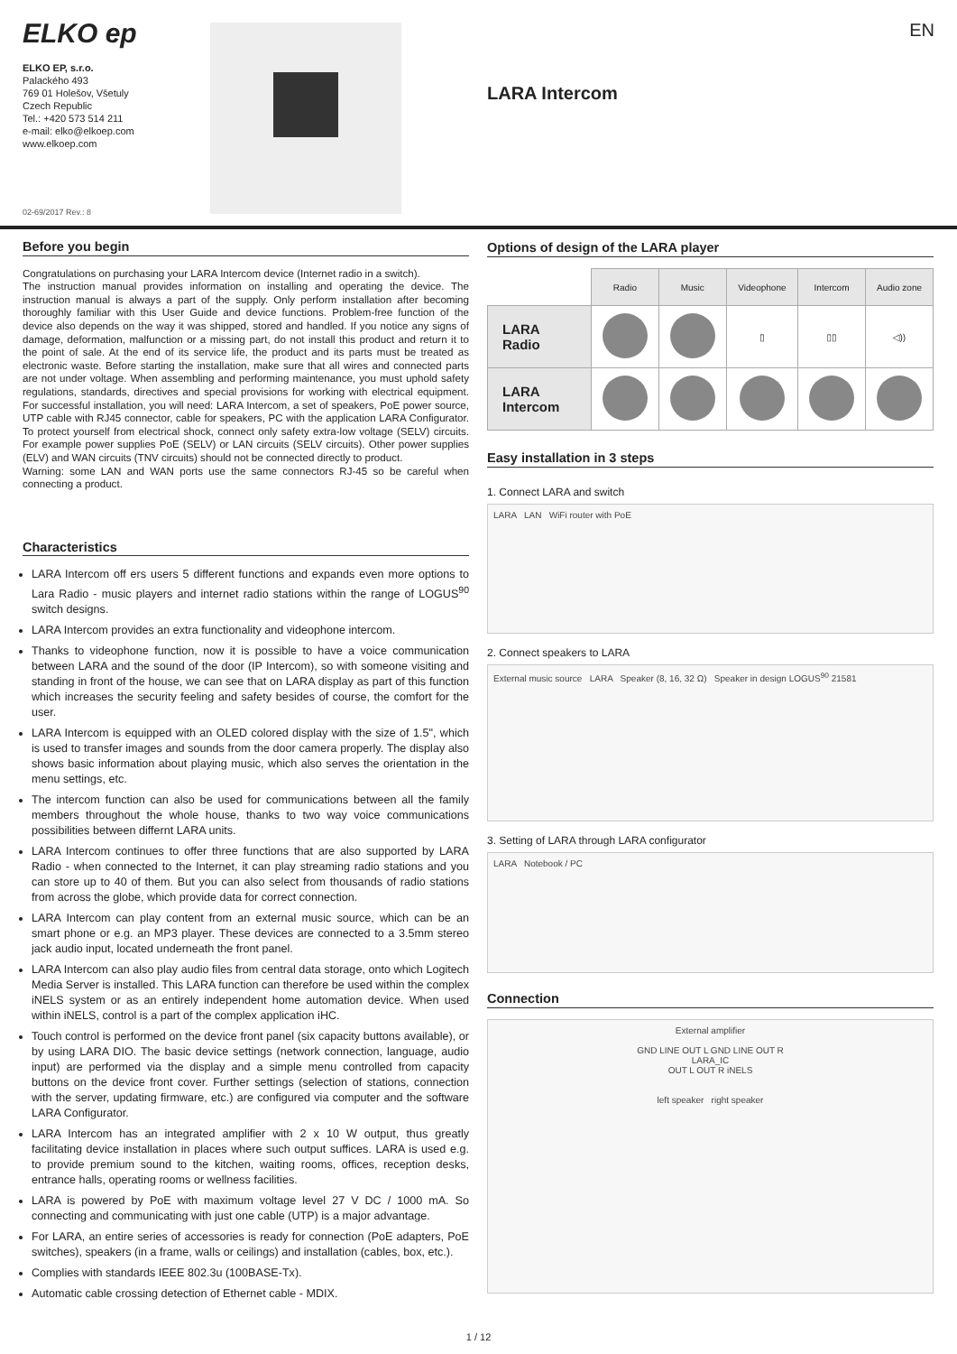ELKO ep
ELKO EP, s.r.o.
Palackého 493
769 01 Holešov, Všetuly
Czech Republic
Tel.: +420 573 514 211
e-mail: elko@elkoep.com
www.elkoep.com
LARA Intercom
EN
02-69/2017 Rev.: 8
Before you begin
Congratulations on purchasing your LARA Intercom device (Internet radio in a switch).
The instruction manual provides information on installing and operating the device. The instruction manual is always a part of the supply. Only perform installation after becoming thoroughly familiar with this User Guide and device functions. Problem-free function of the device also depends on the way it was shipped, stored and handled. If you notice any signs of damage, deformation, malfunction or a missing part, do not install this product and return it to the point of sale. At the end of its service life, the product and its parts must be treated as electronic waste. Before starting the installation, make sure that all wires and connected parts are not under voltage. When assembling and performing maintenance, you must uphold safety regulations, standards, directives and special provisions for working with electrical equipment. For successful installation, you will need: LARA Intercom, a set of speakers, PoE power source, UTP cable with RJ45 connector, cable for speakers, PC with the application LARA Configurator. To protect yourself from electrical shock, connect only safety extra-low voltage (SELV) circuits. For example power supplies PoE (SELV) or LAN circuits (SELV circuits). Other power supplies (ELV) and WAN circuits (TNV circuits) should not be connected directly to product.
Warning: some LAN and WAN ports use the same connectors RJ-45 so be careful when connecting a product.
Characteristics
LARA Intercom off ers users 5 different functions and expands even more options to Lara Radio - music players and internet radio stations within the range of LOGUS<sup>90</sup> switch designs.
LARA Intercom provides an extra functionality and videophone intercom.
Thanks to videophone function, now it is possible to have a voice communication between LARA and the sound of the door (IP Intercom), so with someone visiting and standing in front of the house, we can see that on LARA display as part of this function which increases the security feeling and safety besides of course, the comfort for the user.
LARA Intercom is equipped with an OLED colored display with the size of 1.5", which is used to transfer images and sounds from the door camera properly. The display also shows basic information about playing music, which also serves the orientation in the menu settings, etc.
The intercom function can also be used for communications between all the family members throughout the whole house, thanks to two way voice communications possibilities between differnt LARA units.
LARA Intercom continues to offer three functions that are also supported by LARA Radio - when connected to the Internet, it can play streaming radio stations and you can store up to 40 of them. But you can also select from thousands of radio stations from across the globe, which provide data for correct connection.
LARA Intercom can play content from an external music source, which can be an smart phone or e.g. an MP3 player. These devices are connected to a 3.5mm stereo jack audio input, located underneath the front panel.
LARA Intercom can also play audio files from central data storage, onto which Logitech Media Server is installed. This LARA function can therefore be used within the complex iNELS system or as an entirely independent home automation device. When used within iNELS, control is a part of the complex application iHC.
Touch control is performed on the device front panel (six capacity buttons available), or by using LARA DIO. The basic device settings (network connection, language, audio input) are performed via the display and a simple menu controlled from capacity buttons on the device front cover. Further settings (selection of stations, connection with the server, updating firmware, etc.) are configured via computer and the software LARA Configurator.
LARA Intercom has an integrated amplifier with 2 x 10 W output, thus greatly facilitating device installation in places where such output suffices. LARA is used e.g. to provide premium sound to the kitchen, waiting rooms, offices, reception desks, entrance halls, operating rooms or wellness facilities.
LARA is powered by PoE with maximum voltage level 27 V DC / 1000 mA. So connecting and communicating with just one cable (UTP) is a major advantage.
For LARA, an entire series of accessories is ready for connection (PoE adapters, PoE switches), speakers (in a frame, walls or ceilings) and installation (cables, box, etc.).
Complies with standards IEEE 802.3u (100BASE-Tx).
Automatic cable crossing detection of Ethernet cable - MDIX.
Options of design of the LARA player
| | Radio | Music | Videophone | Intercom | Audio zone |
| --- | --- | --- | --- | --- | --- |
| LARA Radio | | | ▯ | ▯▯ | ◁)) |
| LARA Intercom | | | | | |
Easy installation in 3 steps
1. Connect LARA and switch
LARA LAN WiFi router with PoE
2. Connect speakers to LARA
External music source LARA Speaker (8, 16, 32 Ω) Speaker in design LOGUS<sup>90</sup> 21581
3. Setting of LARA through LARA configurator
LARA Notebook / PC
Connection
External amplifier
GND LINE OUT L GND LINE OUT R
LARA_IC
OUT L OUT R iNELS
left speaker right speaker
1 / 12